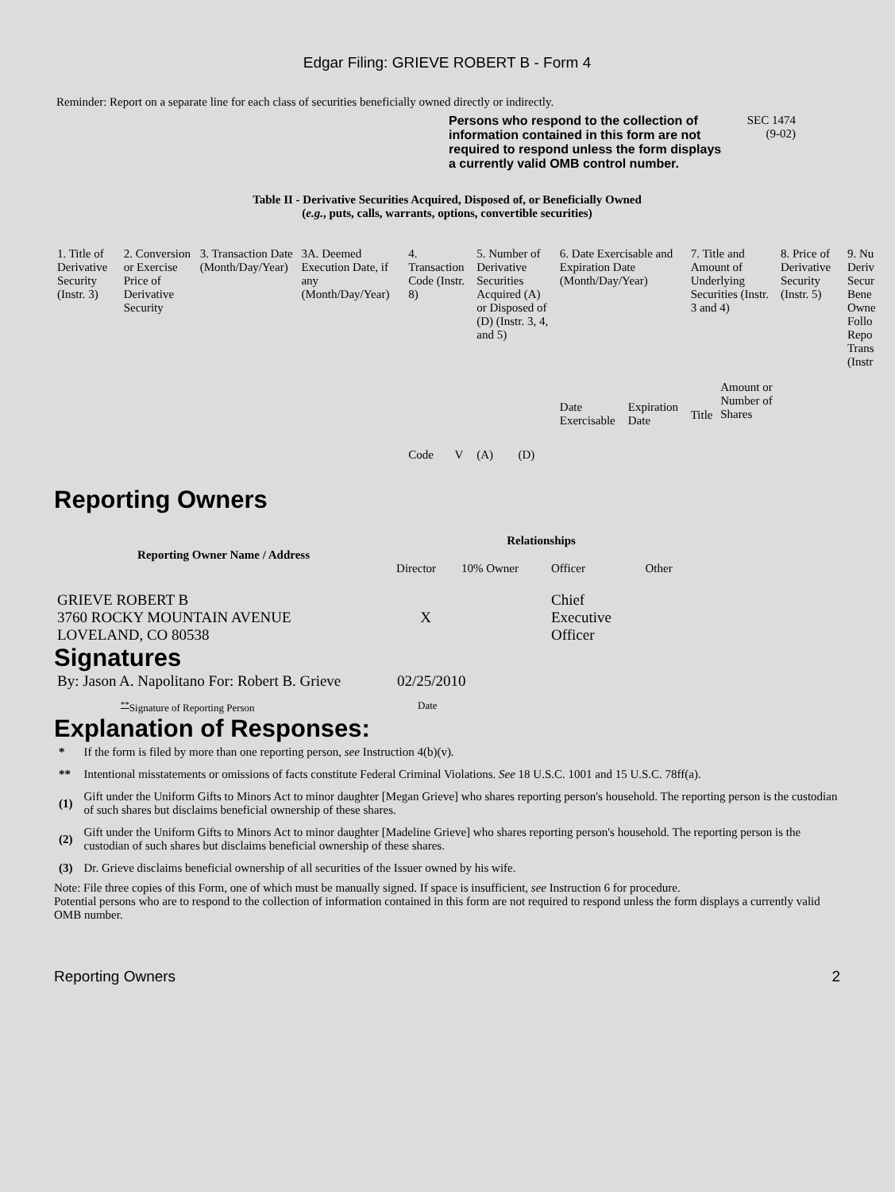Edgar Filing: GRIEVE ROBERT B - Form 4
Reminder: Report on a separate line for each class of securities beneficially owned directly or indirectly.
Persons who respond to the collection of information contained in this form are not required to respond unless the form displays a currently valid OMB control number.
SEC 1474
(9-02)
Table II - Derivative Securities Acquired, Disposed of, or Beneficially Owned
(e.g., puts, calls, warrants, options, convertible securities)
| 1. Title of Derivative Security (Instr. 3) | 2. Conversion or Exercise Price of Derivative Security | 3. Transaction Date (Month/Day/Year) | 3A. Deemed Execution Date, if any (Month/Day/Year) | 4. Transaction Code (Instr. 8) | | 5. Number of Derivative Securities Acquired (A) or Disposed of (D) (Instr. 3, 4, and 5) | | 6. Date Exercisable and Expiration Date (Month/Day/Year) | | 7. Title and Amount of Underlying Securities (Instr. 3 and 4) | | 8. Price of Derivative Security (Instr. 5) | 9. Nu Deriv Secur Bene Owne Follo Repo Trans (Instr |
| | | | | Code | V | (A) | (D) | Date Exercisable | Expiration Date | Title | Amount or Number of Shares | | |
Reporting Owners
| Reporting Owner Name / Address | Relationships | | | |
| --- | --- | --- | --- | --- |
| | Director | 10% Owner | Officer | Other |
| GRIEVE ROBERT B 3760 ROCKY MOUNTAIN AVENUE LOVELAND, CO 80538 | X | | Chief Executive Officer | |
Signatures
| By: Jason A. Napolitano For: Robert B. Grieve | 02/25/2010 |
| <sup>**</sup> Signature of Reporting Person | Date |
Explanation of Responses:
| * | If the form is filed by more than one reporting person, see Instruction 4(b)(v). |
| ** | Intentional misstatements or omissions of facts constitute Federal Criminal Violations. See 18 U.S.C. 1001 and 15 U.S.C. 78ff(a). |
| (1) | Gift under the Uniform Gifts to Minors Act to minor daughter [Megan Grieve] who shares reporting person's household. The reporting person is the custodian of such shares but disclaims beneficial ownership of these shares. |
| (2) | Gift under the Uniform Gifts to Minors Act to minor daughter [Madeline Grieve] who shares reporting person's household. The reporting person is the custodian of such shares but disclaims beneficial ownership of these shares. |
| (3) | Dr. Grieve disclaims beneficial ownership of all securities of the Issuer owned by his wife. |
Note: File three copies of this Form, one of which must be manually signed. If space is insufficient, see Instruction 6 for procedure.
Potential persons who are to respond to the collection of information contained in this form are not required to respond unless the form displays a currently valid OMB number.
Reporting Owners 2